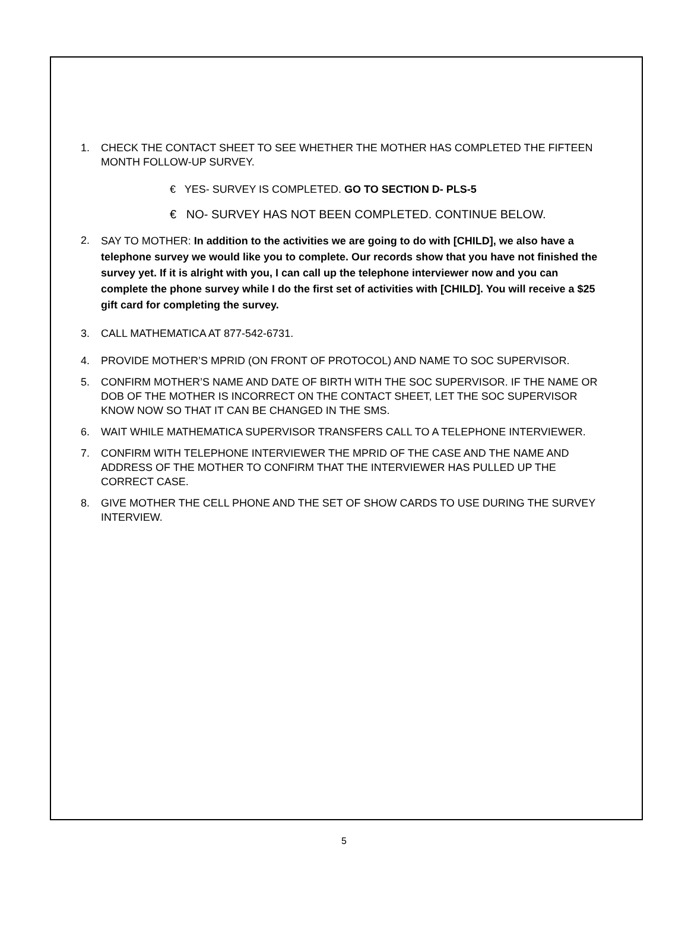1. CHECK THE CONTACT SHEET TO SEE WHETHER THE MOTHER HAS COMPLETED THE FIFTEEN MONTH FOLLOW-UP SURVEY.
€ YES- SURVEY IS COMPLETED. GO TO SECTION D- PLS-5
€ NO- SURVEY HAS NOT BEEN COMPLETED. CONTINUE BELOW.
2.
SAY TO MOTHER: In addition to the activities we are going to do with [CHILD], we also have a telephone survey we would like you to complete. Our records show that you have not finished the survey yet. If it is alright with you, I can call up the telephone interviewer now and you can complete the phone survey while I do the first set of activities with [CHILD]. You will receive a $25 gift card for completing the survey.
3. CALL MATHEMATICA AT 877-542-6731.
4. PROVIDE MOTHER’S MPRID (ON FRONT OF PROTOCOL) AND NAME TO SOC SUPERVISOR.
5. CONFIRM MOTHER’S NAME AND DATE OF BIRTH WITH THE SOC SUPERVISOR. IF THE NAME OR DOB OF THE MOTHER IS INCORRECT ON THE CONTACT SHEET, LET THE SOC SUPERVISOR KNOW NOW SO THAT IT CAN BE CHANGED IN THE SMS.
6. WAIT WHILE MATHEMATICA SUPERVISOR TRANSFERS CALL TO A TELEPHONE INTERVIEWER.
7. CONFIRM WITH TELEPHONE INTERVIEWER THE MPRID OF THE CASE AND THE NAME AND ADDRESS OF THE MOTHER TO CONFIRM THAT THE INTERVIEWER HAS PULLED UP THE CORRECT CASE.
8. GIVE MOTHER THE CELL PHONE AND THE SET OF SHOW CARDS TO USE DURING THE SURVEY INTERVIEW.
5